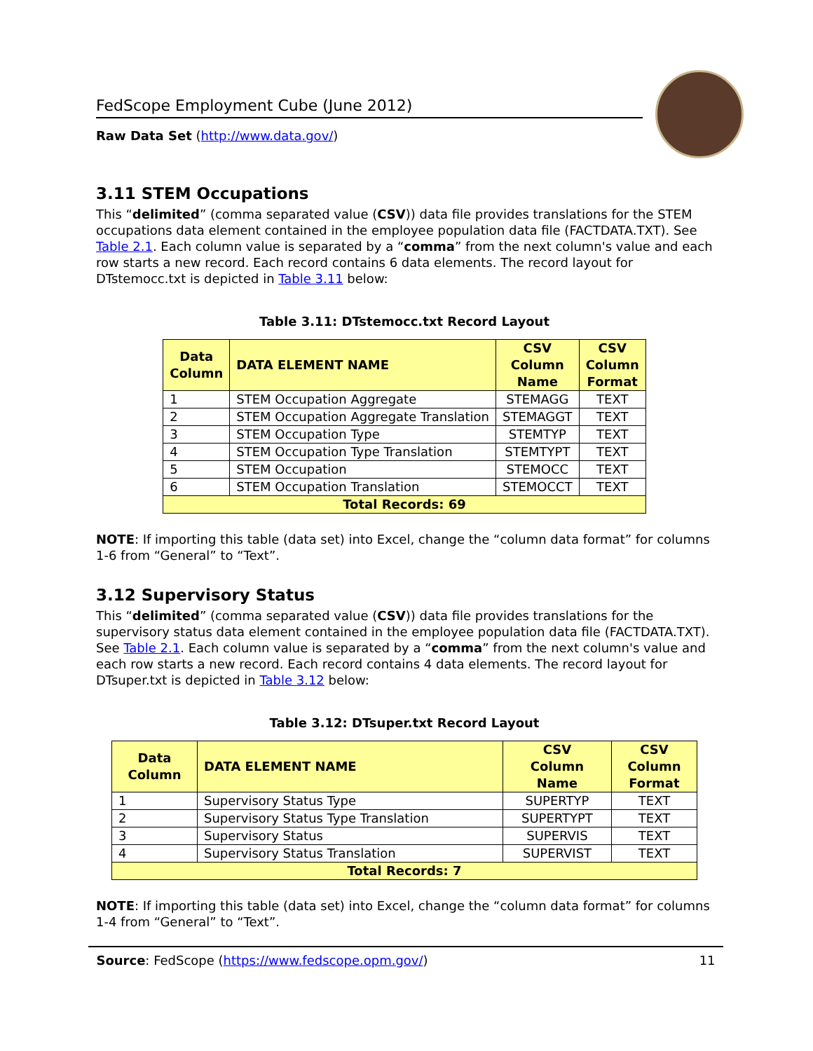FedScope Employment Cube (June 2012)
Raw Data Set (http://www.data.gov/)
3.11 STEM Occupations
This “delimited” (comma separated value (CSV)) data file provides translations for the STEM occupations data element contained in the employee population data file (FACTDATA.TXT). See Table 2.1. Each column value is separated by a “comma” from the next column's value and each row starts a new record. Each record contains 6 data elements. The record layout for DTstemocc.txt is depicted in Table 3.11 below:
Table 3.11: DTstemocc.txt Record Layout
| Data Column | DATA ELEMENT NAME | CSV Column Name | CSV Column Format |
| --- | --- | --- | --- |
| 1 | STEM Occupation Aggregate | STEMAGG | TEXT |
| 2 | STEM Occupation Aggregate Translation | STEMAGGT | TEXT |
| 3 | STEM Occupation Type | STEMTYP | TEXT |
| 4 | STEM Occupation Type Translation | STEMTYPT | TEXT |
| 5 | STEM Occupation | STEMOCC | TEXT |
| 6 | STEM Occupation Translation | STEMOCCT | TEXT |
| Total Records: 69 | | | |
NOTE: If importing this table (data set) into Excel, change the “column data format” for columns 1-6 from “General” to “Text”.
3.12 Supervisory Status
This “delimited” (comma separated value (CSV)) data file provides translations for the supervisory status data element contained in the employee population data file (FACTDATA.TXT). See Table 2.1. Each column value is separated by a “comma” from the next column's value and each row starts a new record. Each record contains 4 data elements. The record layout for DTsuper.txt is depicted in Table 3.12 below:
Table 3.12: DTsuper.txt Record Layout
| Data Column | DATA ELEMENT NAME | CSV Column Name | CSV Column Format |
| --- | --- | --- | --- |
| 1 | Supervisory Status Type | SUPERTYP | TEXT |
| 2 | Supervisory Status Type Translation | SUPERTYPT | TEXT |
| 3 | Supervisory Status | SUPERVIS | TEXT |
| 4 | Supervisory Status Translation | SUPERVIST | TEXT |
| Total Records: 7 | | | |
NOTE: If importing this table (data set) into Excel, change the “column data format” for columns 1-4 from “General” to “Text”.
Source: FedScope (https://www.fedscope.opm.gov/) 11